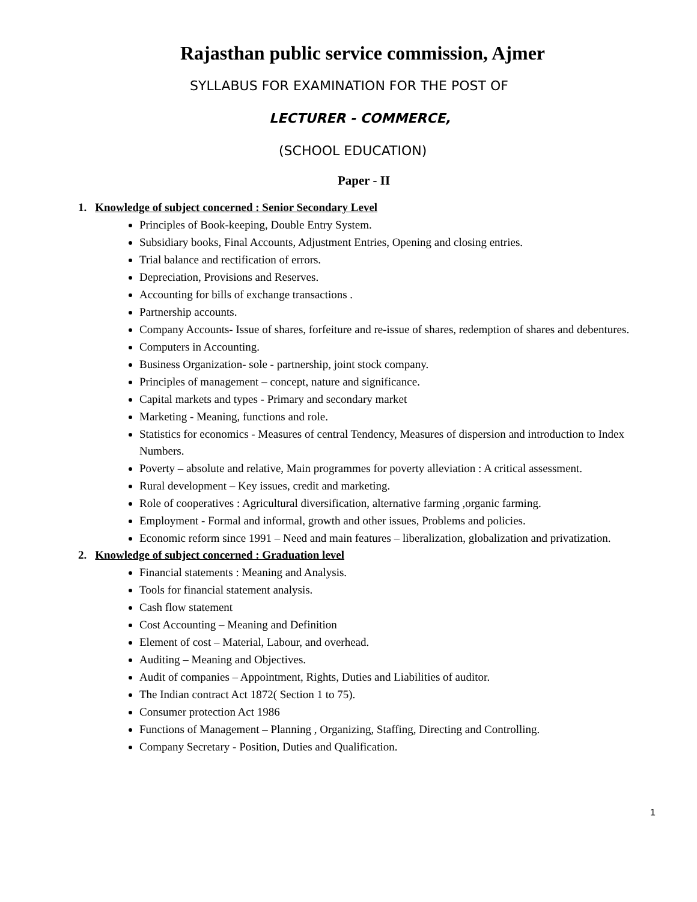Rajasthan public service commission, Ajmer
SYLLABUS FOR EXAMINATION FOR THE POST OF
LECTURER - COMMERCE,
(SCHOOL EDUCATION)
Paper - II
1. Knowledge of subject concerned : Senior Secondary Level
Principles of Book-keeping, Double Entry System.
Subsidiary books, Final Accounts, Adjustment Entries, Opening and closing entries.
Trial balance and rectification of errors.
Depreciation, Provisions and Reserves.
Accounting for bills of exchange transactions .
Partnership accounts.
Company Accounts- Issue of shares, forfeiture and re-issue of shares, redemption of shares and debentures.
Computers in Accounting.
Business Organization- sole - partnership, joint stock company.
Principles of management – concept, nature and significance.
Capital markets and types - Primary and secondary market
Marketing - Meaning, functions and role.
Statistics for economics - Measures of central Tendency, Measures of dispersion and introduction to Index Numbers.
Poverty – absolute and relative, Main programmes for poverty alleviation : A critical assessment.
Rural development – Key issues, credit and marketing.
Role of cooperatives : Agricultural diversification, alternative farming ,organic farming.
Employment - Formal and informal, growth and other issues, Problems and policies.
Economic reform since 1991 – Need and main features – liberalization, globalization and privatization.
2. Knowledge of subject concerned : Graduation level
Financial statements : Meaning and Analysis.
Tools for financial statement analysis.
Cash flow statement
Cost Accounting – Meaning and Definition
Element of cost – Material, Labour, and overhead.
Auditing – Meaning and Objectives.
Audit of companies – Appointment, Rights, Duties and Liabilities of auditor.
The Indian contract Act 1872( Section 1 to 75).
Consumer protection Act 1986
Functions of Management – Planning , Organizing, Staffing, Directing and Controlling.
Company Secretary - Position, Duties and Qualification.
1